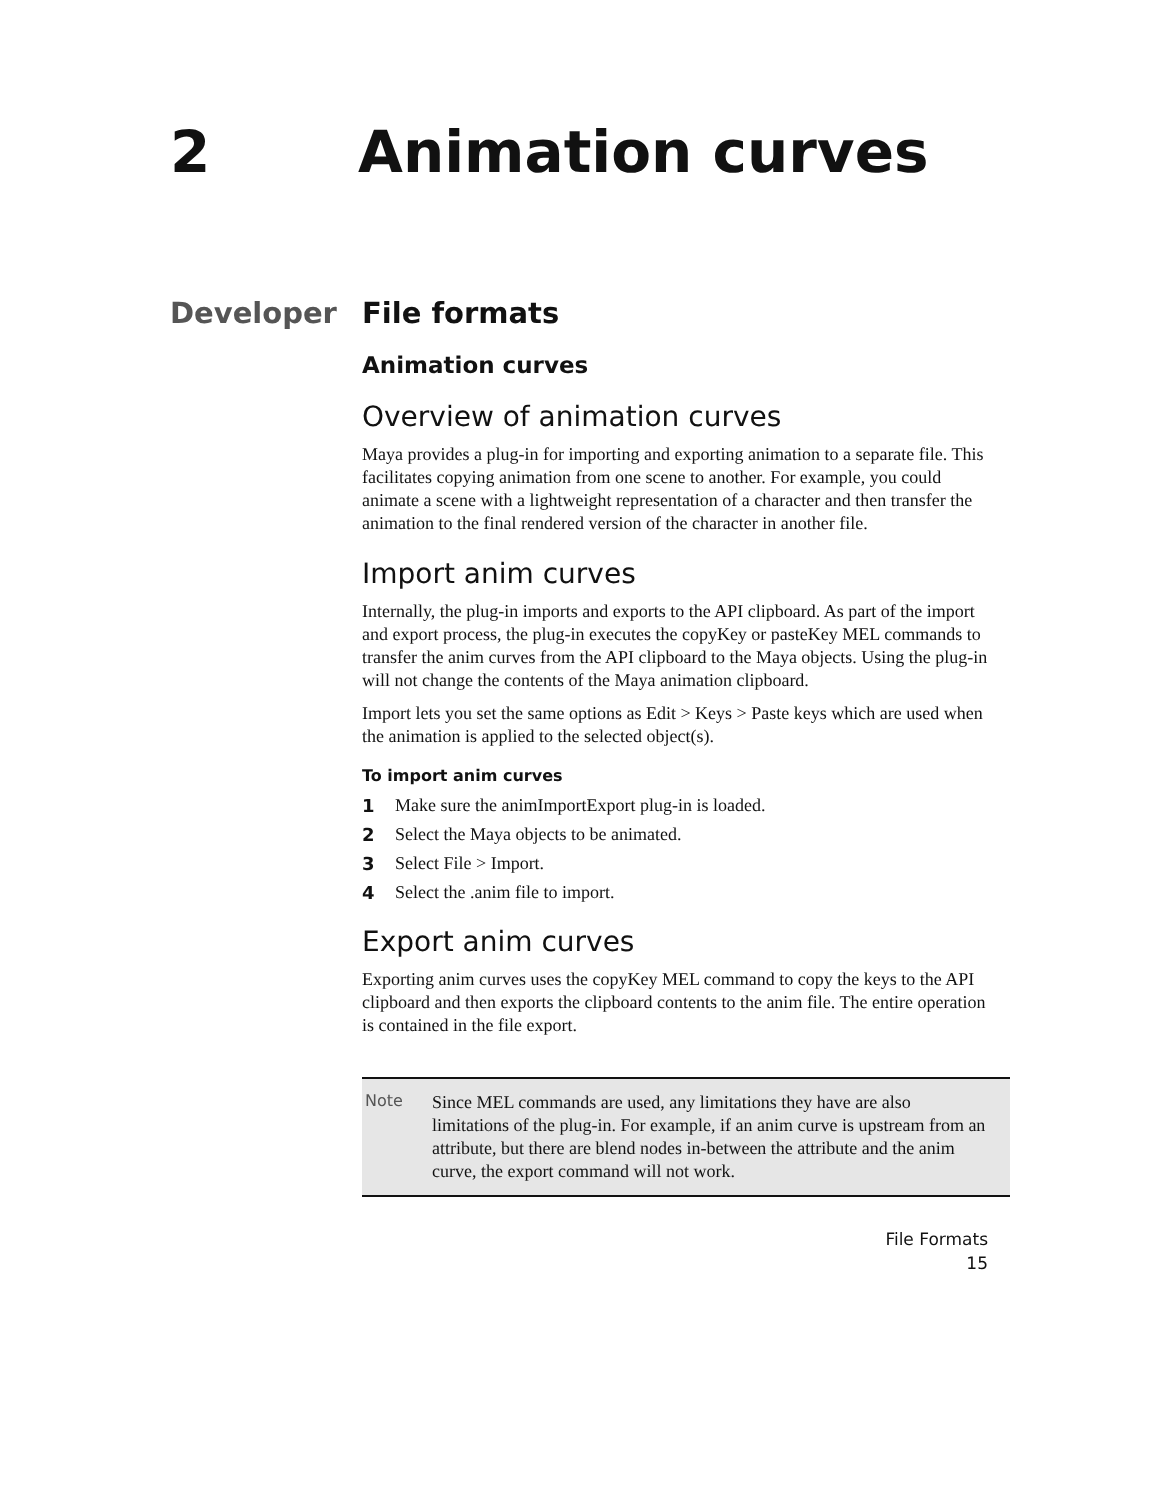2 Animation curves
Developer File formats
Animation curves
Overview of animation curves
Maya provides a plug-in for importing and exporting animation to a separate file. This facilitates copying animation from one scene to another. For example, you could animate a scene with a lightweight representation of a character and then transfer the animation to the final rendered version of the character in another file.
Import anim curves
Internally, the plug-in imports and exports to the API clipboard. As part of the import and export process, the plug-in executes the copyKey or pasteKey MEL commands to transfer the anim curves from the API clipboard to the Maya objects. Using the plug-in will not change the contents of the Maya animation clipboard.
Import lets you set the same options as Edit > Keys > Paste keys which are used when the animation is applied to the selected object(s).
To import anim curves
1 Make sure the animImportExport plug-in is loaded.
2 Select the Maya objects to be animated.
3 Select File > Import.
4 Select the .anim file to import.
Export anim curves
Exporting anim curves uses the copyKey MEL command to copy the keys to the API clipboard and then exports the clipboard contents to the anim file. The entire operation is contained in the file export.
Note
Since MEL commands are used, any limitations they have are also limitations of the plug-in. For example, if an anim curve is upstream from an attribute, but there are blend nodes in-between the attribute and the anim curve, the export command will not work.
File Formats
15